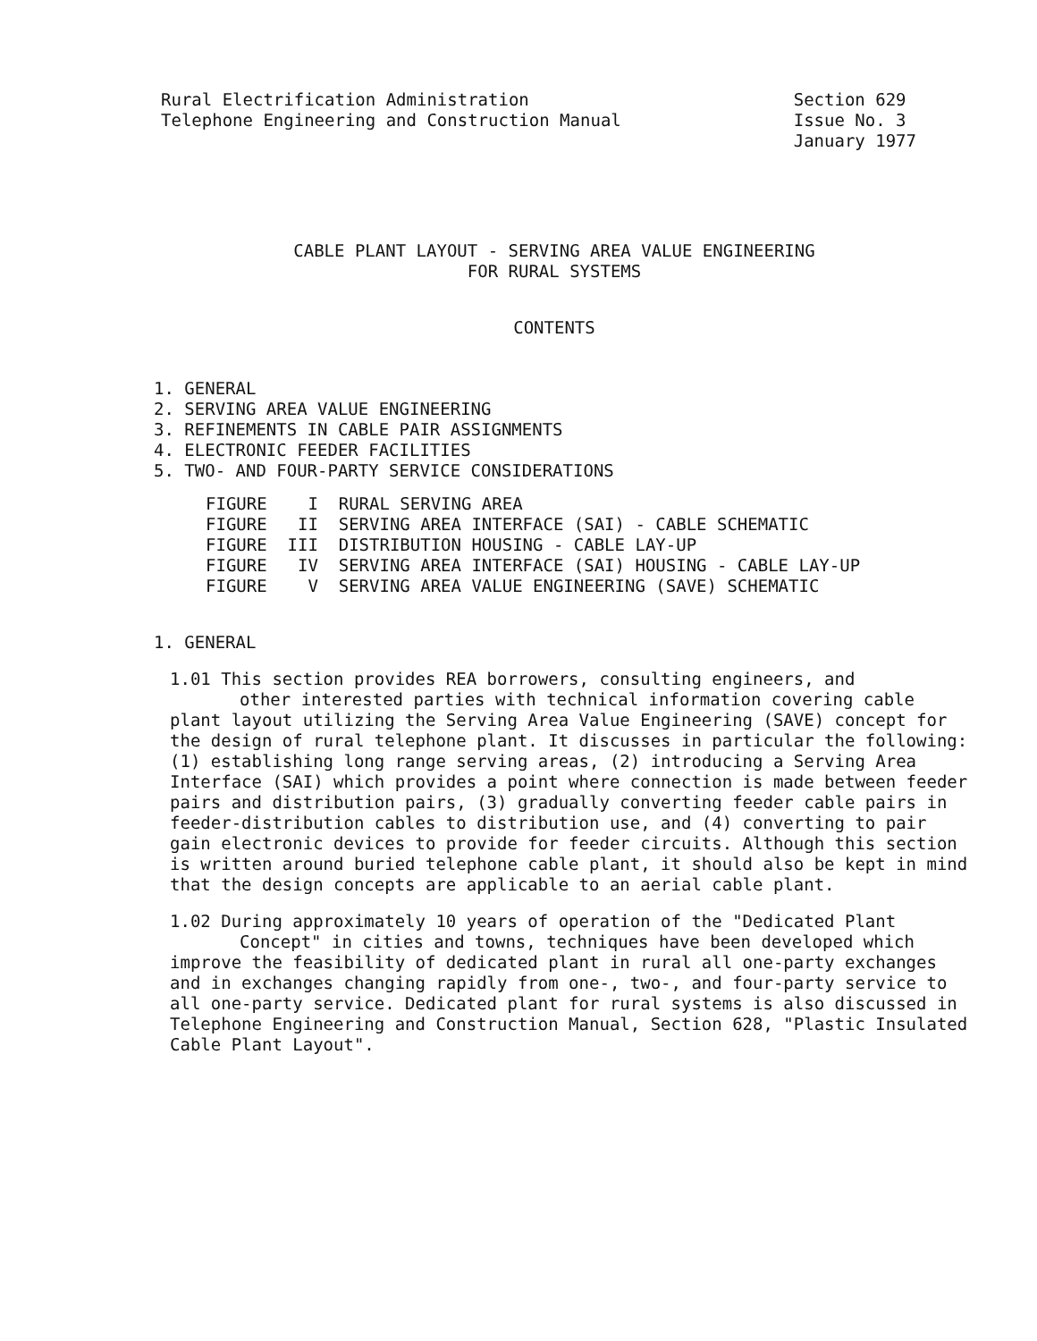Rural Electrification Administration
Telephone Engineering and Construction Manual
Section 629
Issue No. 3
January 1977
CABLE PLANT LAYOUT - SERVING AREA VALUE ENGINEERING
FOR RURAL SYSTEMS
CONTENTS
1. GENERAL
2. SERVING AREA VALUE ENGINEERING
3. REFINEMENTS IN CABLE PAIR ASSIGNMENTS
4. ELECTRONIC FEEDER FACILITIES
5. TWO- AND FOUR-PARTY SERVICE CONSIDERATIONS
FIGURE I RURAL SERVING AREA FIGURE II SERVING AREA INTERFACE (SAI) - CABLE SCHEMATIC FIGURE III DISTRIBUTION HOUSING - CABLE LAY-UP FIGURE IV SERVING AREA INTERFACE (SAI) HOUSING - CABLE LAY-UP FIGURE V SERVING AREA VALUE ENGINEERING (SAVE) SCHEMATIC
1. GENERAL
1.01 This section provides REA borrowers, consulting engineers, and
other interested parties with technical information covering cable
plant layout utilizing the Serving Area Value Engineering (SAVE) concept for the design of rural telephone plant. It discusses in particular the following: (1) establishing long range serving areas, (2) introducing a Serving Area Interface (SAI) which provides a point where connection is made between feeder pairs and distribution pairs, (3) gradually converting feeder cable pairs in feeder-distribution cables to distribution use, and (4) converting to pair gain electronic devices to provide for feeder circuits. Although this section is written around buried telephone cable plant, it should also be kept in mind that the design concepts are applicable to an aerial cable plant.
1.02 During approximately 10 years of operation of the "Dedicated Plant
Concept" in cities and towns, techniques have been developed which
improve the feasibility of dedicated plant in rural all one-party exchanges and in exchanges changing rapidly from one-, two-, and four-party service to all one-party service. Dedicated plant for rural systems is also discussed in Telephone Engineering and Construction Manual, Section 628, "Plastic Insulated Cable Plant Layout".